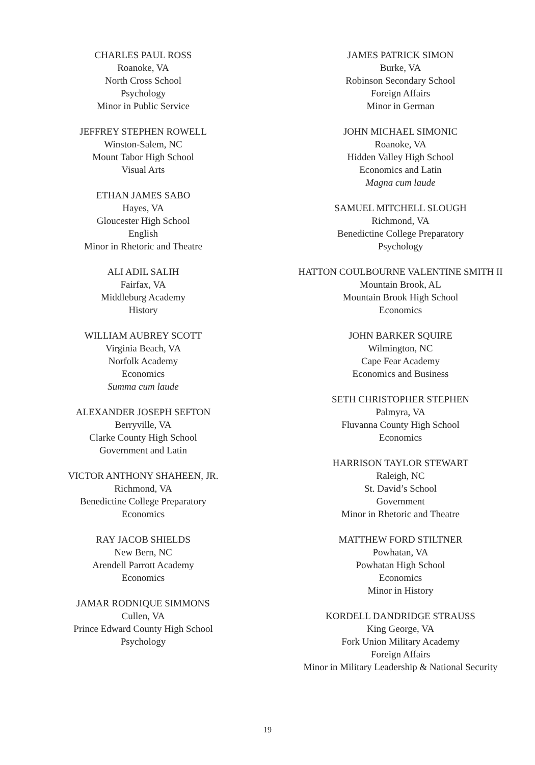CHARLES PAUL ROSS
Roanoke, VA
North Cross School
Psychology
Minor in Public Service
JEFFREY STEPHEN ROWELL
Winston-Salem, NC
Mount Tabor High School
Visual Arts
ETHAN JAMES SABO
Hayes, VA
Gloucester High School
English
Minor in Rhetoric and Theatre
ALI ADIL SALIH
Fairfax, VA
Middleburg Academy
History
WILLIAM AUBREY SCOTT
Virginia Beach, VA
Norfolk Academy
Economics
Summa cum laude
ALEXANDER JOSEPH SEFTON
Berryville, VA
Clarke County High School
Government and Latin
VICTOR ANTHONY SHAHEEN, JR.
Richmond, VA
Benedictine College Preparatory
Economics
RAY JACOB SHIELDS
New Bern, NC
Arendell Parrott Academy
Economics
JAMAR RODNIQUE SIMMONS
Cullen, VA
Prince Edward County High School
Psychology
JAMES PATRICK SIMON
Burke, VA
Robinson Secondary School
Foreign Affairs
Minor in German
JOHN MICHAEL SIMONIC
Roanoke, VA
Hidden Valley High School
Economics and Latin
Magna cum laude
SAMUEL MITCHELL SLOUGH
Richmond, VA
Benedictine College Preparatory
Psychology
HATTON COULBOURNE VALENTINE SMITH II
Mountain Brook, AL
Mountain Brook High School
Economics
JOHN BARKER SQUIRE
Wilmington, NC
Cape Fear Academy
Economics and Business
SETH CHRISTOPHER STEPHEN
Palmyra, VA
Fluvanna County High School
Economics
HARRISON TAYLOR STEWART
Raleigh, NC
St. David’s School
Government
Minor in Rhetoric and Theatre
MATTHEW FORD STILTNER
Powhatan, VA
Powhatan High School
Economics
Minor in History
KORDELL DANDRIDGE STRAUSS
King George, VA
Fork Union Military Academy
Foreign Affairs
Minor in Military Leadership & National Security
19